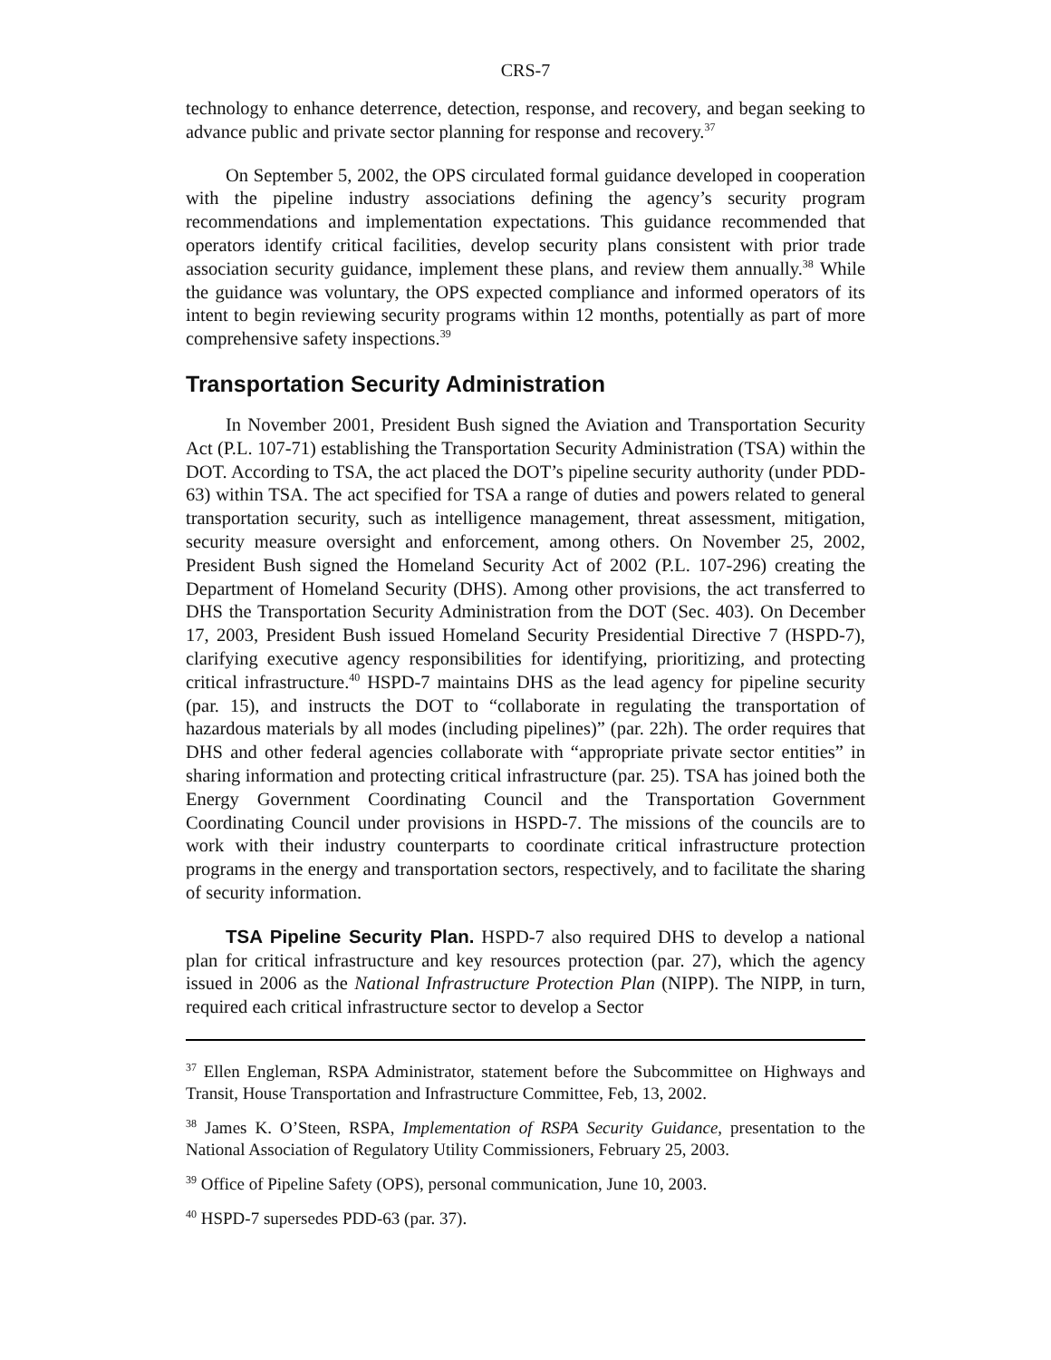CRS-7
technology to enhance deterrence, detection, response, and recovery, and began seeking to advance public and private sector planning for response and recovery.<sup>37</sup>
On September 5, 2002, the OPS circulated formal guidance developed in cooperation with the pipeline industry associations defining the agency’s security program recommendations and implementation expectations. This guidance recommended that operators identify critical facilities, develop security plans consistent with prior trade association security guidance, implement these plans, and review them annually.<sup>38</sup> While the guidance was voluntary, the OPS expected compliance and informed operators of its intent to begin reviewing security programs within 12 months, potentially as part of more comprehensive safety inspections.<sup>39</sup>
Transportation Security Administration
In November 2001, President Bush signed the Aviation and Transportation Security Act (P.L. 107-71) establishing the Transportation Security Administration (TSA) within the DOT. According to TSA, the act placed the DOT’s pipeline security authority (under PDD-63) within TSA. The act specified for TSA a range of duties and powers related to general transportation security, such as intelligence management, threat assessment, mitigation, security measure oversight and enforcement, among others. On November 25, 2002, President Bush signed the Homeland Security Act of 2002 (P.L. 107-296) creating the Department of Homeland Security (DHS). Among other provisions, the act transferred to DHS the Transportation Security Administration from the DOT (Sec. 403). On December 17, 2003, President Bush issued Homeland Security Presidential Directive 7 (HSPD-7), clarifying executive agency responsibilities for identifying, prioritizing, and protecting critical infrastructure.<sup>40</sup> HSPD-7 maintains DHS as the lead agency for pipeline security (par. 15), and instructs the DOT to “collaborate in regulating the transportation of hazardous materials by all modes (including pipelines)” (par. 22h). The order requires that DHS and other federal agencies collaborate with “appropriate private sector entities” in sharing information and protecting critical infrastructure (par. 25). TSA has joined both the Energy Government Coordinating Council and the Transportation Government Coordinating Council under provisions in HSPD-7. The missions of the councils are to work with their industry counterparts to coordinate critical infrastructure protection programs in the energy and transportation sectors, respectively, and to facilitate the sharing of security information.
TSA Pipeline Security Plan. HSPD-7 also required DHS to develop a national plan for critical infrastructure and key resources protection (par. 27), which the agency issued in 2006 as the National Infrastructure Protection Plan (NIPP). The NIPP, in turn, required each critical infrastructure sector to develop a Sector
<sup>37</sup> Ellen Engleman, RSPA Administrator, statement before the Subcommittee on Highways and Transit, House Transportation and Infrastructure Committee, Feb, 13, 2002.
<sup>38</sup> James K. O’Steen, RSPA, Implementation of RSPA Security Guidance, presentation to the National Association of Regulatory Utility Commissioners, February 25, 2003.
<sup>39</sup> Office of Pipeline Safety (OPS), personal communication, June 10, 2003.
<sup>40</sup> HSPD-7 supersedes PDD-63 (par. 37).